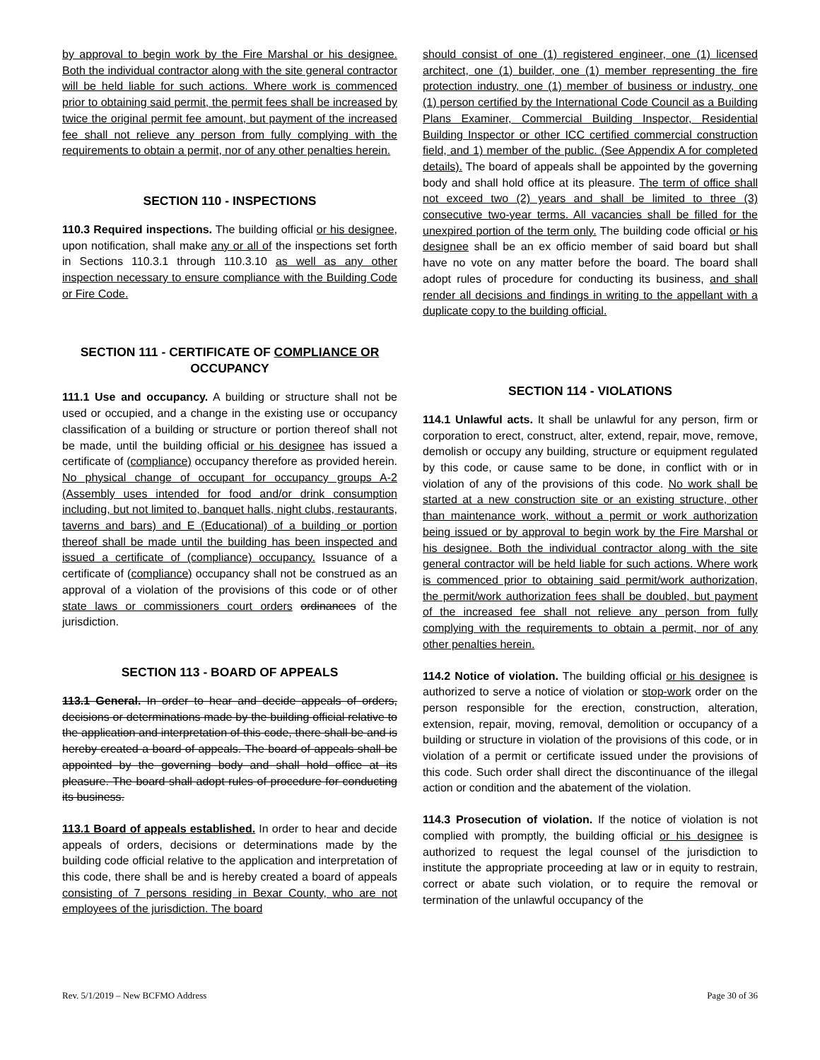by approval to begin work by the Fire Marshal or his designee. Both the individual contractor along with the site general contractor will be held liable for such actions. Where work is commenced prior to obtaining said permit, the permit fees shall be increased by twice the original permit fee amount, but payment of the increased fee shall not relieve any person from fully complying with the requirements to obtain a permit, nor of any other penalties herein.
SECTION 110 - INSPECTIONS
110.3 Required inspections. The building official or his designee, upon notification, shall make any or all of the inspections set forth in Sections 110.3.1 through 110.3.10 as well as any other inspection necessary to ensure compliance with the Building Code or Fire Code.
SECTION 111 - CERTIFICATE OF COMPLIANCE OR OCCUPANCY
111.1 Use and occupancy. A building or structure shall not be used or occupied, and a change in the existing use or occupancy classification of a building or structure or portion thereof shall not be made, until the building official or his designee has issued a certificate of (compliance) occupancy therefore as provided herein. No physical change of occupant for occupancy groups A-2 (Assembly uses intended for food and/or drink consumption including, but not limited to, banquet halls, night clubs, restaurants, taverns and bars) and E (Educational) of a building or portion thereof shall be made until the building has been inspected and issued a certificate of (compliance) occupancy. Issuance of a certificate of (compliance) occupancy shall not be construed as an approval of a violation of the provisions of this code or of other state laws or commissioners court orders ordinances of the jurisdiction.
SECTION 113 - BOARD OF APPEALS
113.1 General. In order to hear and decide appeals of orders, decisions or determinations made by the building official relative to the application and interpretation of this code, there shall be and is hereby created a board of appeals. The board of appeals shall be appointed by the governing body and shall hold office at its pleasure. The board shall adopt rules of procedure for conducting its business.
113.1 Board of appeals established. In order to hear and decide appeals of orders, decisions or determinations made by the building code official relative to the application and interpretation of this code, there shall be and is hereby created a board of appeals consisting of 7 persons residing in Bexar County, who are not employees of the jurisdiction. The board
should consist of one (1) registered engineer, one (1) licensed architect, one (1) builder, one (1) member representing the fire protection industry, one (1) member of business or industry, one (1) person certified by the International Code Council as a Building Plans Examiner, Commercial Building Inspector, Residential Building Inspector or other ICC certified commercial construction field, and 1) member of the public. (See Appendix A for completed details). The board of appeals shall be appointed by the governing body and shall hold office at its pleasure. The term of office shall not exceed two (2) years and shall be limited to three (3) consecutive two-year terms. All vacancies shall be filled for the unexpired portion of the term only. The building code official or his designee shall be an ex officio member of said board but shall have no vote on any matter before the board. The board shall adopt rules of procedure for conducting its business, and shall render all decisions and findings in writing to the appellant with a duplicate copy to the building official.
SECTION 114 - VIOLATIONS
114.1 Unlawful acts. It shall be unlawful for any person, firm or corporation to erect, construct, alter, extend, repair, move, remove, demolish or occupy any building, structure or equipment regulated by this code, or cause same to be done, in conflict with or in violation of any of the provisions of this code. No work shall be started at a new construction site or an existing structure, other than maintenance work, without a permit or work authorization being issued or by approval to begin work by the Fire Marshal or his designee. Both the individual contractor along with the site general contractor will be held liable for such actions. Where work is commenced prior to obtaining said permit/work authorization, the permit/work authorization fees shall be doubled, but payment of the increased fee shall not relieve any person from fully complying with the requirements to obtain a permit, nor of any other penalties herein.
114.2 Notice of violation. The building official or his designee is authorized to serve a notice of violation or stop-work order on the person responsible for the erection, construction, alteration, extension, repair, moving, removal, demolition or occupancy of a building or structure in violation of the provisions of this code, or in violation of a permit or certificate issued under the provisions of this code. Such order shall direct the discontinuance of the illegal action or condition and the abatement of the violation.
114.3 Prosecution of violation. If the notice of violation is not complied with promptly, the building official or his designee is authorized to request the legal counsel of the jurisdiction to institute the appropriate proceeding at law or in equity to restrain, correct or abate such violation, or to require the removal or termination of the unlawful occupancy of the
Rev. 5/1/2019 – New BCFMO Address Page 30 of 36